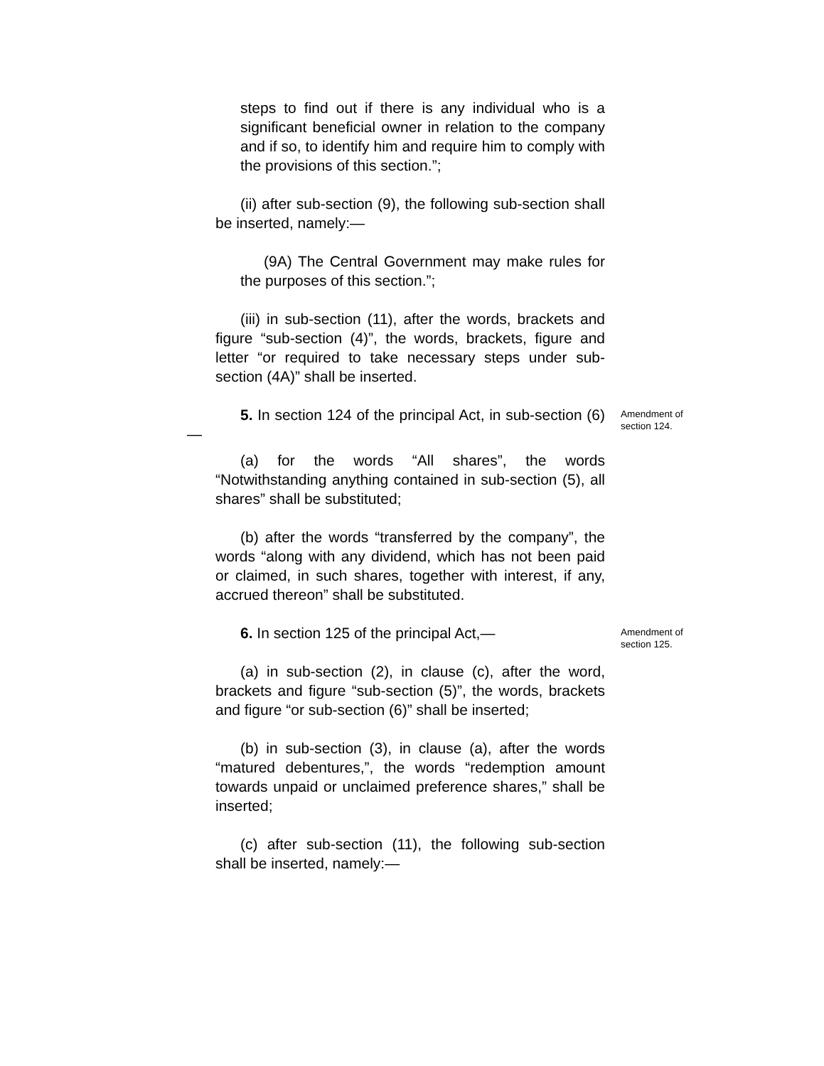steps to find out if there is any individual who is a significant beneficial owner in relation to the company and if so, to identify him and require him to comply with the provisions of this section.”;
(ii) after sub-section (9), the following sub-section shall be inserted, namely:—
(9A) The Central Government may make rules for the purposes of this section.”;
(iii) in sub-section (11), after the words, brackets and figure “sub-section (4)”, the words, brackets, figure and letter “or required to take necessary steps under sub-section (4A)” shall be inserted.
5. In section 124 of the principal Act, in sub-section (6) —
Amendment of section 124.
(a) for the words “All shares”, the words “Notwithstanding anything contained in sub-section (5), all shares” shall be substituted;
(b) after the words “transferred by the company”, the words “along with any dividend, which has not been paid or claimed, in such shares, together with interest, if any, accrued thereon” shall be substituted.
6. In section 125 of the principal Act,—
Amendment of section 125.
(a) in sub-section (2), in clause (c), after the word, brackets and figure “sub-section (5)”, the words, brackets and figure “or sub-section (6)” shall be inserted;
(b) in sub-section (3), in clause (a), after the words “matured debentures,”, the words “redemption amount towards unpaid or unclaimed preference shares,” shall be inserted;
(c) after sub-section (11), the following sub-section shall be inserted, namely:—